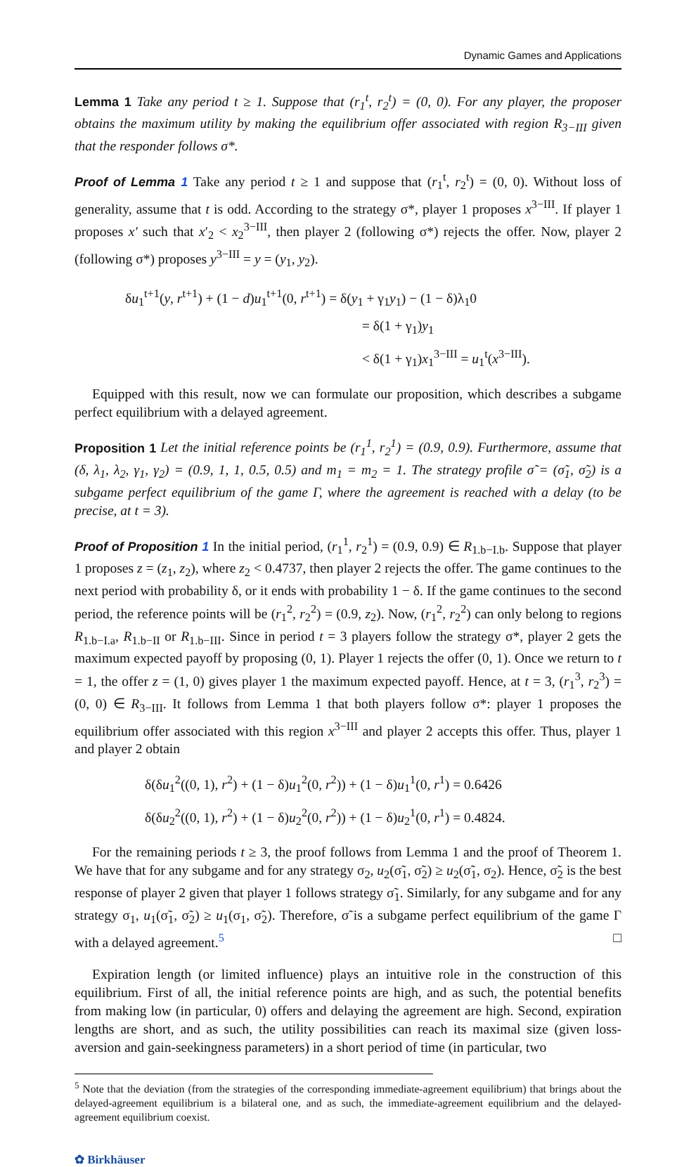Dynamic Games and Applications
Lemma 1 Take any period t ≥ 1. Suppose that (r<sub>1</sub><sup>t</sup>, r<sub>2</sub><sup>t</sup>) = (0, 0). For any player, the proposer obtains the maximum utility by making the equilibrium offer associated with region R<sub>3−III</sub> given that the responder follows σ*.
Proof of Lemma 1 Take any period t ≥ 1 and suppose that (r<sub>1</sub><sup>t</sup>, r<sub>2</sub><sup>t</sup>) = (0, 0). Without loss of generality, assume that t is odd. According to the strategy σ*, player 1 proposes x<sup>3−III</sup>. If player 1 proposes x′ such that x′<sub>2</sub> < x<sub>2</sub><sup>3−III</sup>, then player 2 (following σ*) rejects the offer. Now, player 2 (following σ*) proposes y<sup>3−III</sup> = y = (y<sub>1</sub>, y<sub>2</sub>).
δu<sub>1</sub><sup>t+1</sup>(y, r<sup>t+1</sup>) + (1 − d)u<sub>1</sub><sup>t+1</sup>(0, r<sup>t+1</sup>) = δ(y<sub>1</sub> + γ<sub>1</sub>y<sub>1</sub>) − (1 − δ)λ<sub>1</sub>0
= δ(1 + γ<sub>1</sub>)y<sub>1</sub>
< δ(1 + γ<sub>1</sub>)x<sub>1</sub><sup>3−III</sup> = u<sub>1</sub><sup>t</sup>(x<sup>3−III</sup>).
Equipped with this result, now we can formulate our proposition, which describes a subgame perfect equilibrium with a delayed agreement.
Proposition 1 Let the initial reference points be (r<sub>1</sub><sup>1</sup>, r<sub>2</sub><sup>1</sup>) = (0.9, 0.9). Furthermore, assume that (δ, λ<sub>1</sub>, λ<sub>2</sub>, γ<sub>1</sub>, γ<sub>2</sub>) = (0.9, 1, 1, 0.5, 0.5) and m<sub>1</sub> = m<sub>2</sub> = 1. The strategy profile σ̃ = (σ̃<sub>1</sub>, σ̃<sub>2</sub>) is a subgame perfect equilibrium of the game Γ, where the agreement is reached with a delay (to be precise, at t = 3).
Proof of Proposition 1 In the initial period, (r<sub>1</sub><sup>1</sup>, r<sub>2</sub><sup>1</sup>) = (0.9, 0.9) ∈ R<sub>1.b−I.b</sub>. Suppose that player 1 proposes z = (z<sub>1</sub>, z<sub>2</sub>), where z<sub>2</sub> < 0.4737, then player 2 rejects the offer. The game continues to the next period with probability δ, or it ends with probability 1 − δ. If the game continues to the second period, the reference points will be (r<sub>1</sub><sup>2</sup>, r<sub>2</sub><sup>2</sup>) = (0.9, z<sub>2</sub>). Now, (r<sub>1</sub><sup>2</sup>, r<sub>2</sub><sup>2</sup>) can only belong to regions R<sub>1.b−I.a</sub>, R<sub>1.b−II</sub> or R<sub>1.b−III</sub>. Since in period t = 3 players follow the strategy σ*, player 2 gets the maximum expected payoff by proposing (0, 1). Player 1 rejects the offer (0, 1). Once we return to t = 1, the offer z = (1, 0) gives player 1 the maximum expected payoff. Hence, at t = 3, (r<sub>1</sub><sup>3</sup>, r<sub>2</sub><sup>3</sup>) = (0, 0) ∈ R<sub>3−III</sub>. It follows from Lemma 1 that both players follow σ*: player 1 proposes the equilibrium offer associated with this region x<sup>3−III</sup> and player 2 accepts this offer. Thus, player 1 and player 2 obtain
δ(δu<sub>1</sub><sup>2</sup>((0, 1), r<sup>2</sup>) + (1 − δ)u<sub>1</sub><sup>2</sup>(0, r<sup>2</sup>)) + (1 − δ)u<sub>1</sub><sup>1</sup>(0, r<sup>1</sup>) = 0.6426
δ(δu<sub>2</sub><sup>2</sup>((0, 1), r<sup>2</sup>) + (1 − δ)u<sub>2</sub><sup>2</sup>(0, r<sup>2</sup>)) + (1 − δ)u<sub>2</sub><sup>1</sup>(0, r<sup>1</sup>) = 0.4824.
For the remaining periods t ≥ 3, the proof follows from Lemma 1 and the proof of Theorem 1. We have that for any subgame and for any strategy σ<sub>2</sub>, u<sub>2</sub>(σ̃<sub>1</sub>, σ̃<sub>2</sub>) ≥ u<sub>2</sub>(σ̃<sub>1</sub>, σ<sub>2</sub>). Hence, σ̃<sub>2</sub> is the best response of player 2 given that player 1 follows strategy σ̃<sub>1</sub>. Similarly, for any subgame and for any strategy σ<sub>1</sub>, u<sub>1</sub>(σ̃<sub>1</sub>, σ̃<sub>2</sub>) ≥ u<sub>1</sub>(σ<sub>1</sub>, σ̃<sub>2</sub>). Therefore, σ̃ is a subgame perfect equilibrium of the game Γ with a delayed agreement.<sup>5</sup> □
Expiration length (or limited influence) plays an intuitive role in the construction of this equilibrium. First of all, the initial reference points are high, and as such, the potential benefits from making low (in particular, 0) offers and delaying the agreement are high. Second, expiration lengths are short, and as such, the utility possibilities can reach its maximal size (given loss-aversion and gain-seekingness parameters) in a short period of time (in particular, two
<sup>5</sup> Note that the deviation (from the strategies of the corresponding immediate-agreement equilibrium) that brings about the delayed-agreement equilibrium is a bilateral one, and as such, the immediate-agreement equilibrium and the delayed-agreement equilibrium coexist.
✿ Birkhäuser